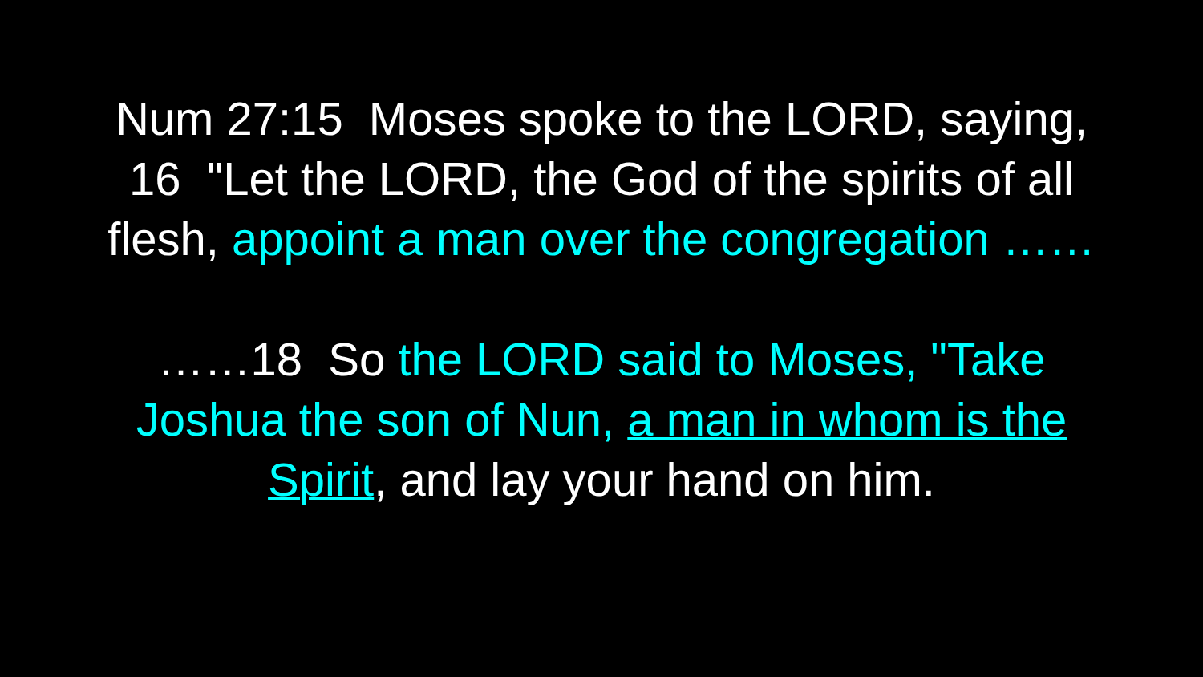Num 27:15 Moses spoke to the LORD, saying,
16 "Let the LORD, the God of the spirits of all
flesh, appoint a man over the congregation ……
……18 So the LORD said to Moses, "Take
Joshua the son of Nun, a man in whom is the
Spirit, and lay your hand on him.